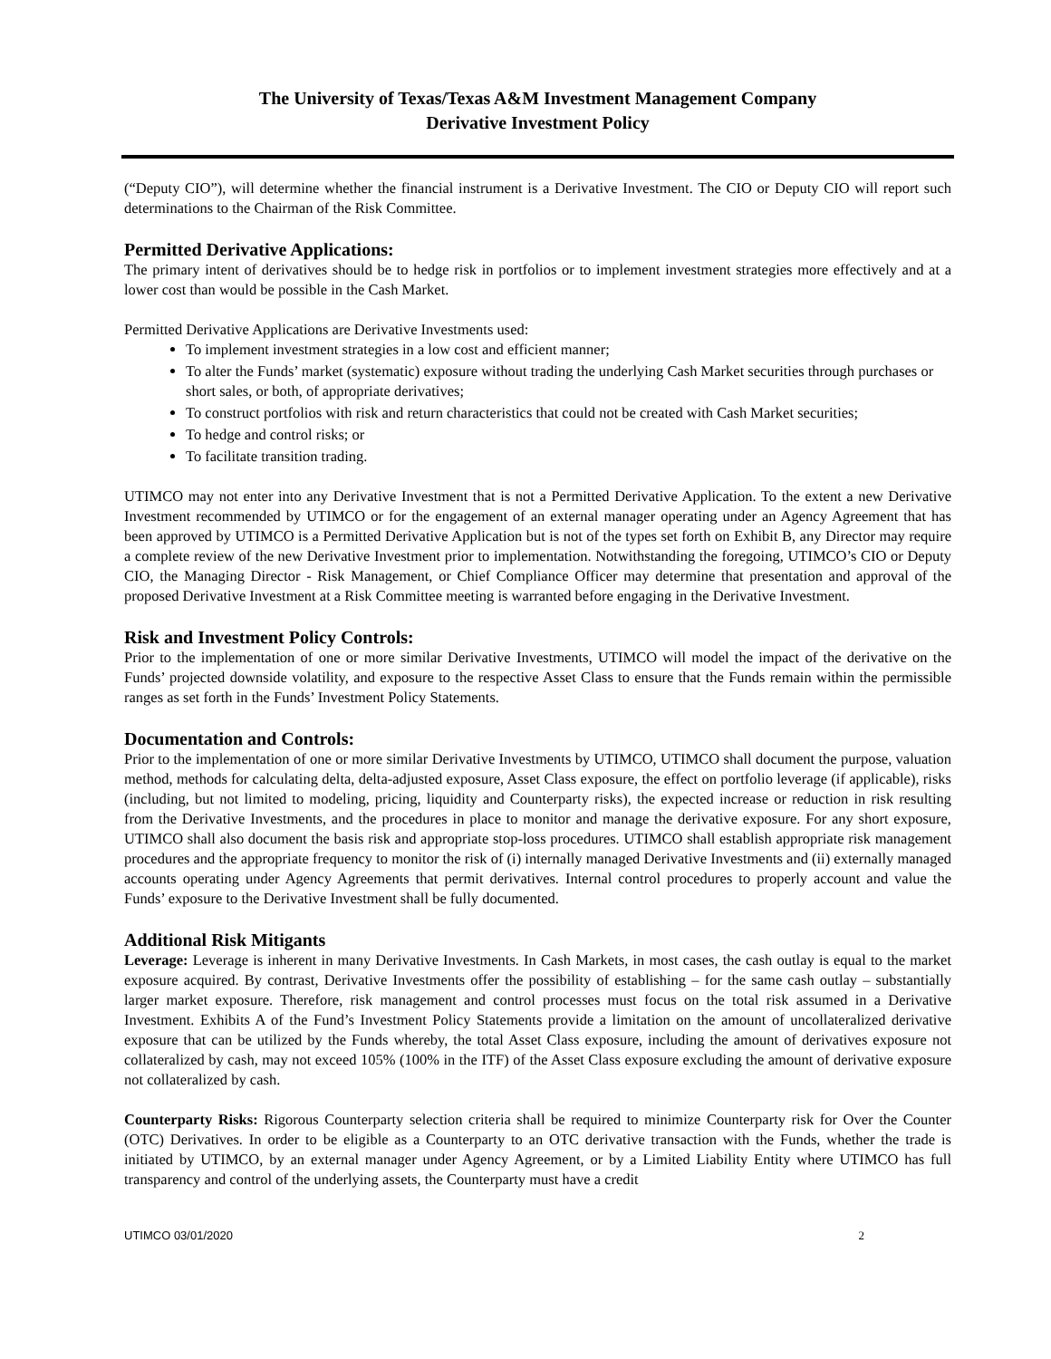The University of Texas/Texas A&M Investment Management Company
Derivative Investment Policy
(“Deputy CIO”), will determine whether the financial instrument is a Derivative Investment. The CIO or Deputy CIO will report such determinations to the Chairman of the Risk Committee.
Permitted Derivative Applications:
The primary intent of derivatives should be to hedge risk in portfolios or to implement investment strategies more effectively and at a lower cost than would be possible in the Cash Market.
Permitted Derivative Applications are Derivative Investments used:
To implement investment strategies in a low cost and efficient manner;
To alter the Funds’ market (systematic) exposure without trading the underlying Cash Market securities through purchases or short sales, or both, of appropriate derivatives;
To construct portfolios with risk and return characteristics that could not be created with Cash Market securities;
To hedge and control risks; or
To facilitate transition trading.
UTIMCO may not enter into any Derivative Investment that is not a Permitted Derivative Application. To the extent a new Derivative Investment recommended by UTIMCO or for the engagement of an external manager operating under an Agency Agreement that has been approved by UTIMCO is a Permitted Derivative Application but is not of the types set forth on Exhibit B, any Director may require a complete review of the new Derivative Investment prior to implementation. Notwithstanding the foregoing, UTIMCO’s CIO or Deputy CIO, the Managing Director - Risk Management, or Chief Compliance Officer may determine that presentation and approval of the proposed Derivative Investment at a Risk Committee meeting is warranted before engaging in the Derivative Investment.
Risk and Investment Policy Controls:
Prior to the implementation of one or more similar Derivative Investments, UTIMCO will model the impact of the derivative on the Funds’ projected downside volatility, and exposure to the respective Asset Class to ensure that the Funds remain within the permissible ranges as set forth in the Funds’ Investment Policy Statements.
Documentation and Controls:
Prior to the implementation of one or more similar Derivative Investments by UTIMCO, UTIMCO shall document the purpose, valuation method, methods for calculating delta, delta-adjusted exposure, Asset Class exposure, the effect on portfolio leverage (if applicable), risks (including, but not limited to modeling, pricing, liquidity and Counterparty risks), the expected increase or reduction in risk resulting from the Derivative Investments, and the procedures in place to monitor and manage the derivative exposure. For any short exposure, UTIMCO shall also document the basis risk and appropriate stop-loss procedures. UTIMCO shall establish appropriate risk management procedures and the appropriate frequency to monitor the risk of (i) internally managed Derivative Investments and (ii) externally managed accounts operating under Agency Agreements that permit derivatives. Internal control procedures to properly account and value the Funds’ exposure to the Derivative Investment shall be fully documented.
Additional Risk Mitigants
Leverage: Leverage is inherent in many Derivative Investments. In Cash Markets, in most cases, the cash outlay is equal to the market exposure acquired. By contrast, Derivative Investments offer the possibility of establishing – for the same cash outlay – substantially larger market exposure. Therefore, risk management and control processes must focus on the total risk assumed in a Derivative Investment. Exhibits A of the Fund’s Investment Policy Statements provide a limitation on the amount of uncollateralized derivative exposure that can be utilized by the Funds whereby, the total Asset Class exposure, including the amount of derivatives exposure not collateralized by cash, may not exceed 105% (100% in the ITF) of the Asset Class exposure excluding the amount of derivative exposure not collateralized by cash.
Counterparty Risks: Rigorous Counterparty selection criteria shall be required to minimize Counterparty risk for Over the Counter (OTC) Derivatives. In order to be eligible as a Counterparty to an OTC derivative transaction with the Funds, whether the trade is initiated by UTIMCO, by an external manager under Agency Agreement, or by a Limited Liability Entity where UTIMCO has full transparency and control of the underlying assets, the Counterparty must have a credit
UTIMCO 03/01/2020 2